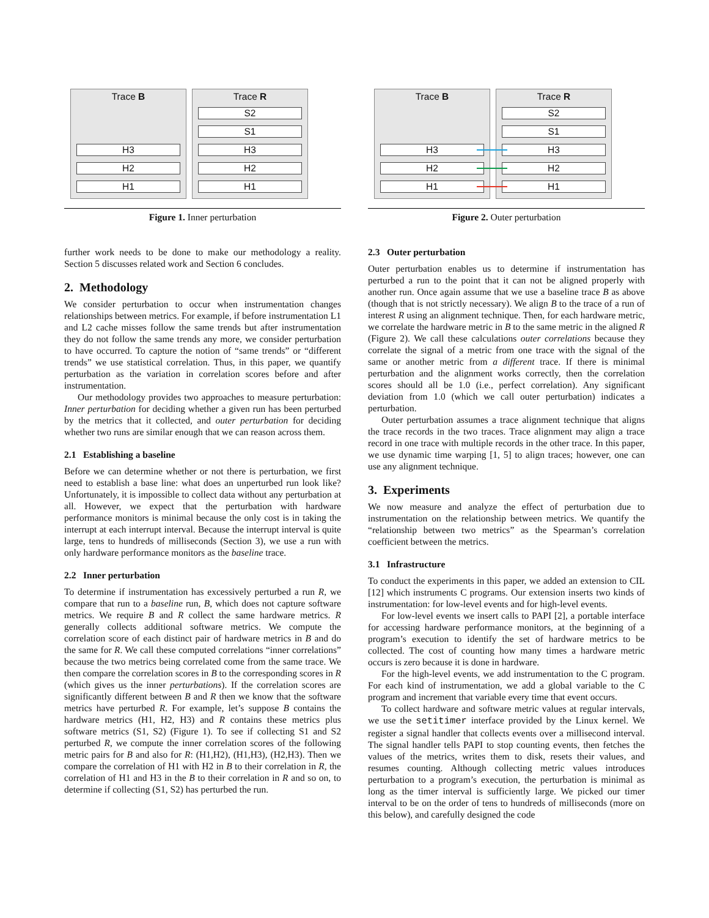Trace B
H3
H2
H1
Trace R
S2
S1
H3
H2
H1
Figure 1. Inner perturbation
further work needs to be done to make our methodology a reality. Section 5 discusses related work and Section 6 concludes.
2. Methodology
We consider perturbation to occur when instrumentation changes relationships between metrics. For example, if before instrumentation L1 and L2 cache misses follow the same trends but after instrumentation they do not follow the same trends any more, we consider perturbation to have occurred. To capture the notion of “same trends” or “different trends” we use statistical correlation. Thus, in this paper, we quantify perturbation as the variation in correlation scores before and after instrumentation.
Our methodology provides two approaches to measure perturbation: Inner perturbation for deciding whether a given run has been perturbed by the metrics that it collected, and outer perturbation for deciding whether two runs are similar enough that we can reason across them.
2.1 Establishing a baseline
Before we can determine whether or not there is perturbation, we first need to establish a base line: what does an unperturbed run look like? Unfortunately, it is impossible to collect data without any perturbation at all. However, we expect that the perturbation with hardware performance monitors is minimal because the only cost is in taking the interrupt at each interrupt interval. Because the interrupt interval is quite large, tens to hundreds of milliseconds (Section 3), we use a run with only hardware performance monitors as the baseline trace.
2.2 Inner perturbation
To determine if instrumentation has excessively perturbed a run R, we compare that run to a baseline run, B, which does not capture software metrics. We require B and R collect the same hardware metrics. R generally collects additional software metrics. We compute the correlation score of each distinct pair of hardware metrics in B and do the same for R. We call these computed correlations “inner correlations” because the two metrics being correlated come from the same trace. We then compare the correlation scores in B to the corresponding scores in R (which gives us the inner perturbations). If the correlation scores are significantly different between B and R then we know that the software metrics have perturbed R. For example, let’s suppose B contains the hardware metrics (H1, H2, H3) and R contains these metrics plus software metrics (S1, S2) (Figure 1). To see if collecting S1 and S2 perturbed R, we compute the inner correlation scores of the following metric pairs for B and also for R: (H1,H2), (H1,H3), (H2,H3). Then we compare the correlation of H1 with H2 in B to their correlation in R, the correlation of H1 and H3 in the B to their correlation in R and so on, to determine if collecting (S1, S2) has perturbed the run.
Trace B
H3
H2
H1
Trace R
S2
S1
H3
H2
H1
Figure 2. Outer perturbation
2.3 Outer perturbation
Outer perturbation enables us to determine if instrumentation has perturbed a run to the point that it can not be aligned properly with another run. Once again assume that we use a baseline trace B as above (though that is not strictly necessary). We align B to the trace of a run of interest R using an alignment technique. Then, for each hardware metric, we correlate the hardware metric in B to the same metric in the aligned R (Figure 2). We call these calculations outer correlations because they correlate the signal of a metric from one trace with the signal of the same or another metric from a different trace. If there is minimal perturbation and the alignment works correctly, then the correlation scores should all be 1.0 (i.e., perfect correlation). Any significant deviation from 1.0 (which we call outer perturbation) indicates a perturbation.
Outer perturbation assumes a trace alignment technique that aligns the trace records in the two traces. Trace alignment may align a trace record in one trace with multiple records in the other trace. In this paper, we use dynamic time warping [1, 5] to align traces; however, one can use any alignment technique.
3. Experiments
We now measure and analyze the effect of perturbation due to instrumentation on the relationship between metrics. We quantify the “relationship between two metrics” as the Spearman’s correlation coefficient between the metrics.
3.1 Infrastructure
To conduct the experiments in this paper, we added an extension to CIL [12] which instruments C programs. Our extension inserts two kinds of instrumentation: for low-level events and for high-level events.
For low-level events we insert calls to PAPI [2], a portable interface for accessing hardware performance monitors, at the beginning of a program’s execution to identify the set of hardware metrics to be collected. The cost of counting how many times a hardware metric occurs is zero because it is done in hardware.
For the high-level events, we add instrumentation to the C program. For each kind of instrumentation, we add a global variable to the C program and increment that variable every time that event occurs.
To collect hardware and software metric values at regular intervals, we use the setitimer interface provided by the Linux kernel. We register a signal handler that collects events over a millisecond interval. The signal handler tells PAPI to stop counting events, then fetches the values of the metrics, writes them to disk, resets their values, and resumes counting. Although collecting metric values introduces perturbation to a program’s execution, the perturbation is minimal as long as the timer interval is sufficiently large. We picked our timer interval to be on the order of tens to hundreds of milliseconds (more on this below), and carefully designed the code